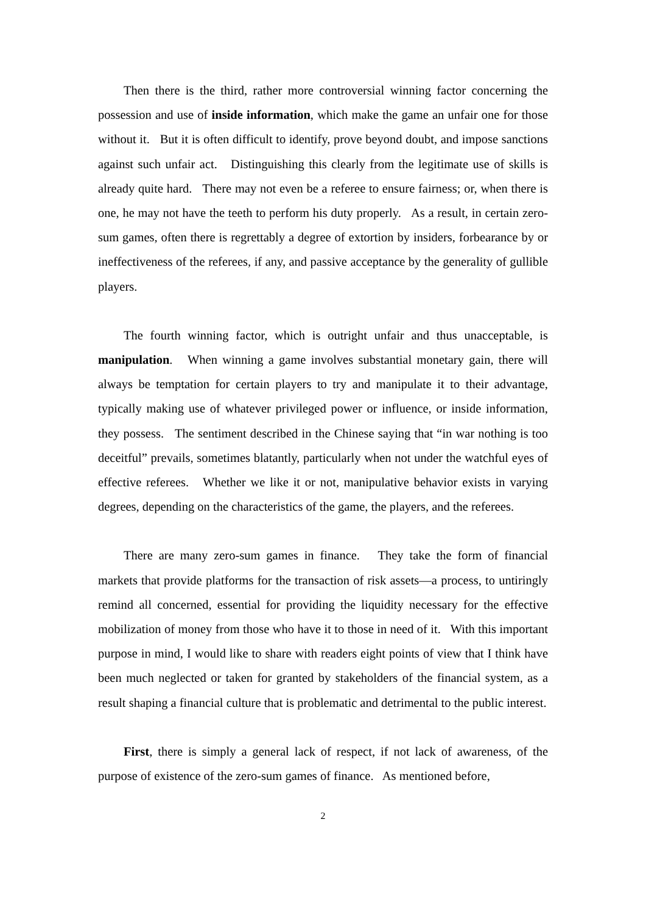Then there is the third, rather more controversial winning factor concerning the possession and use of inside information, which make the game an unfair one for those without it. But it is often difficult to identify, prove beyond doubt, and impose sanctions against such unfair act. Distinguishing this clearly from the legitimate use of skills is already quite hard. There may not even be a referee to ensure fairness; or, when there is one, he may not have the teeth to perform his duty properly. As a result, in certain zero-sum games, often there is regrettably a degree of extortion by insiders, forbearance by or ineffectiveness of the referees, if any, and passive acceptance by the generality of gullible players.
The fourth winning factor, which is outright unfair and thus unacceptable, is manipulation. When winning a game involves substantial monetary gain, there will always be temptation for certain players to try and manipulate it to their advantage, typically making use of whatever privileged power or influence, or inside information, they possess. The sentiment described in the Chinese saying that “in war nothing is too deceitful” prevails, sometimes blatantly, particularly when not under the watchful eyes of effective referees. Whether we like it or not, manipulative behavior exists in varying degrees, depending on the characteristics of the game, the players, and the referees.
There are many zero-sum games in finance. They take the form of financial markets that provide platforms for the transaction of risk assets—a process, to untiringly remind all concerned, essential for providing the liquidity necessary for the effective mobilization of money from those who have it to those in need of it. With this important purpose in mind, I would like to share with readers eight points of view that I think have been much neglected or taken for granted by stakeholders of the financial system, as a result shaping a financial culture that is problematic and detrimental to the public interest.
First, there is simply a general lack of respect, if not lack of awareness, of the purpose of existence of the zero-sum games of finance. As mentioned before,
2